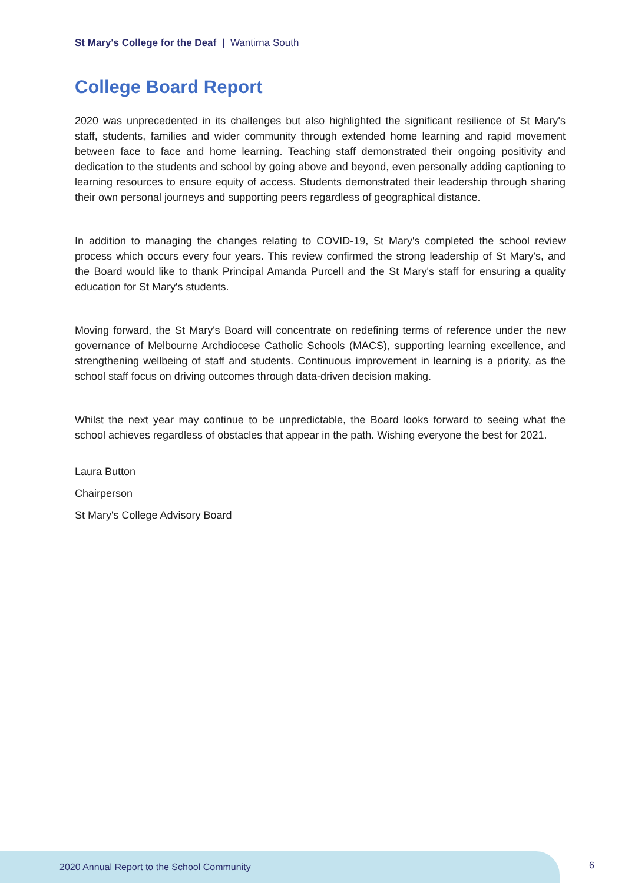St Mary's College for the Deaf | Wantirna South
College Board Report
2020 was unprecedented in its challenges but also highlighted the significant resilience of St Mary's staff, students, families and wider community through extended home learning and rapid movement between face to face and home learning. Teaching staff demonstrated their ongoing positivity and dedication to the students and school by going above and beyond, even personally adding captioning to learning resources to ensure equity of access. Students demonstrated their leadership through sharing their own personal journeys and supporting peers regardless of geographical distance.
In addition to managing the changes relating to COVID-19, St Mary's completed the school review process which occurs every four years. This review confirmed the strong leadership of St Mary's, and the Board would like to thank Principal Amanda Purcell and the St Mary's staff for ensuring a quality education for St Mary's students.
Moving forward, the St Mary's Board will concentrate on redefining terms of reference under the new governance of Melbourne Archdiocese Catholic Schools (MACS), supporting learning excellence, and strengthening wellbeing of staff and students. Continuous improvement in learning is a priority, as the school staff focus on driving outcomes through data-driven decision making.
Whilst the next year may continue to be unpredictable, the Board looks forward to seeing what the school achieves regardless of obstacles that appear in the path. Wishing everyone the best for 2021.
Laura Button
Chairperson
St Mary's College Advisory Board
2020 Annual Report to the School Community
6